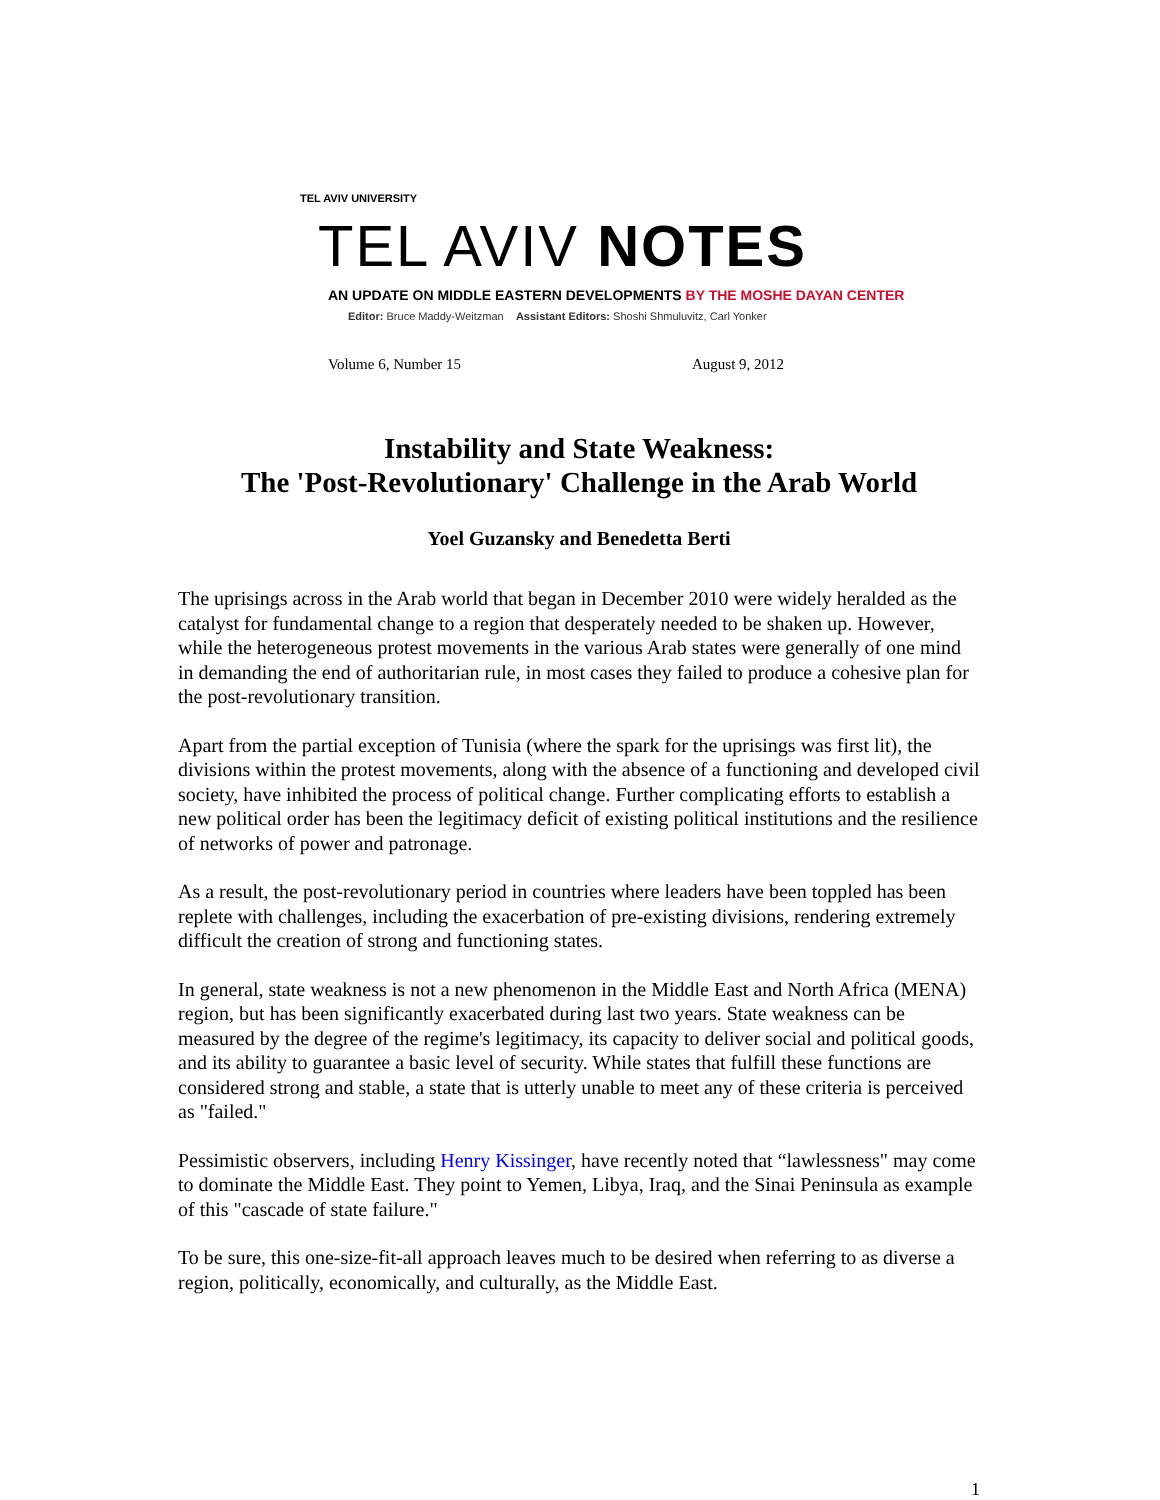TEL AVIV UNIVERSITY
TEL AVIV NOTES
AN UPDATE ON MIDDLE EASTERN DEVELOPMENTS BY THE MOSHE DAYAN CENTER
Editor: Bruce Maddy-Weitzman Assistant Editors: Shoshi Shmuluvitz, Carl Yonker
Volume 6, Number 15 August 9, 2012
Instability and State Weakness:
The 'Post-Revolutionary' Challenge in the Arab World
Yoel Guzansky and Benedetta Berti
The uprisings across in the Arab world that began in December 2010 were widely heralded as the catalyst for fundamental change to a region that desperately needed to be shaken up. However, while the heterogeneous protest movements in the various Arab states were generally of one mind in demanding the end of authoritarian rule, in most cases they failed to produce a cohesive plan for the post-revolutionary transition.
Apart from the partial exception of Tunisia (where the spark for the uprisings was first lit), the divisions within the protest movements, along with the absence of a functioning and developed civil society, have inhibited the process of political change. Further complicating efforts to establish a new political order has been the legitimacy deficit of existing political institutions and the resilience of networks of power and patronage.
As a result, the post-revolutionary period in countries where leaders have been toppled has been replete with challenges, including the exacerbation of pre-existing divisions, rendering extremely difficult the creation of strong and functioning states.
In general, state weakness is not a new phenomenon in the Middle East and North Africa (MENA) region, but has been significantly exacerbated during last two years. State weakness can be measured by the degree of the regime's legitimacy, its capacity to deliver social and political goods, and its ability to guarantee a basic level of security. While states that fulfill these functions are considered strong and stable, a state that is utterly unable to meet any of these criteria is perceived as "failed."
Pessimistic observers, including Henry Kissinger, have recently noted that “lawlessness" may come to dominate the Middle East. They point to Yemen, Libya, Iraq, and the Sinai Peninsula as example of this "cascade of state failure."
To be sure, this one-size-fit-all approach leaves much to be desired when referring to as diverse a region, politically, economically, and culturally, as the Middle East.
1